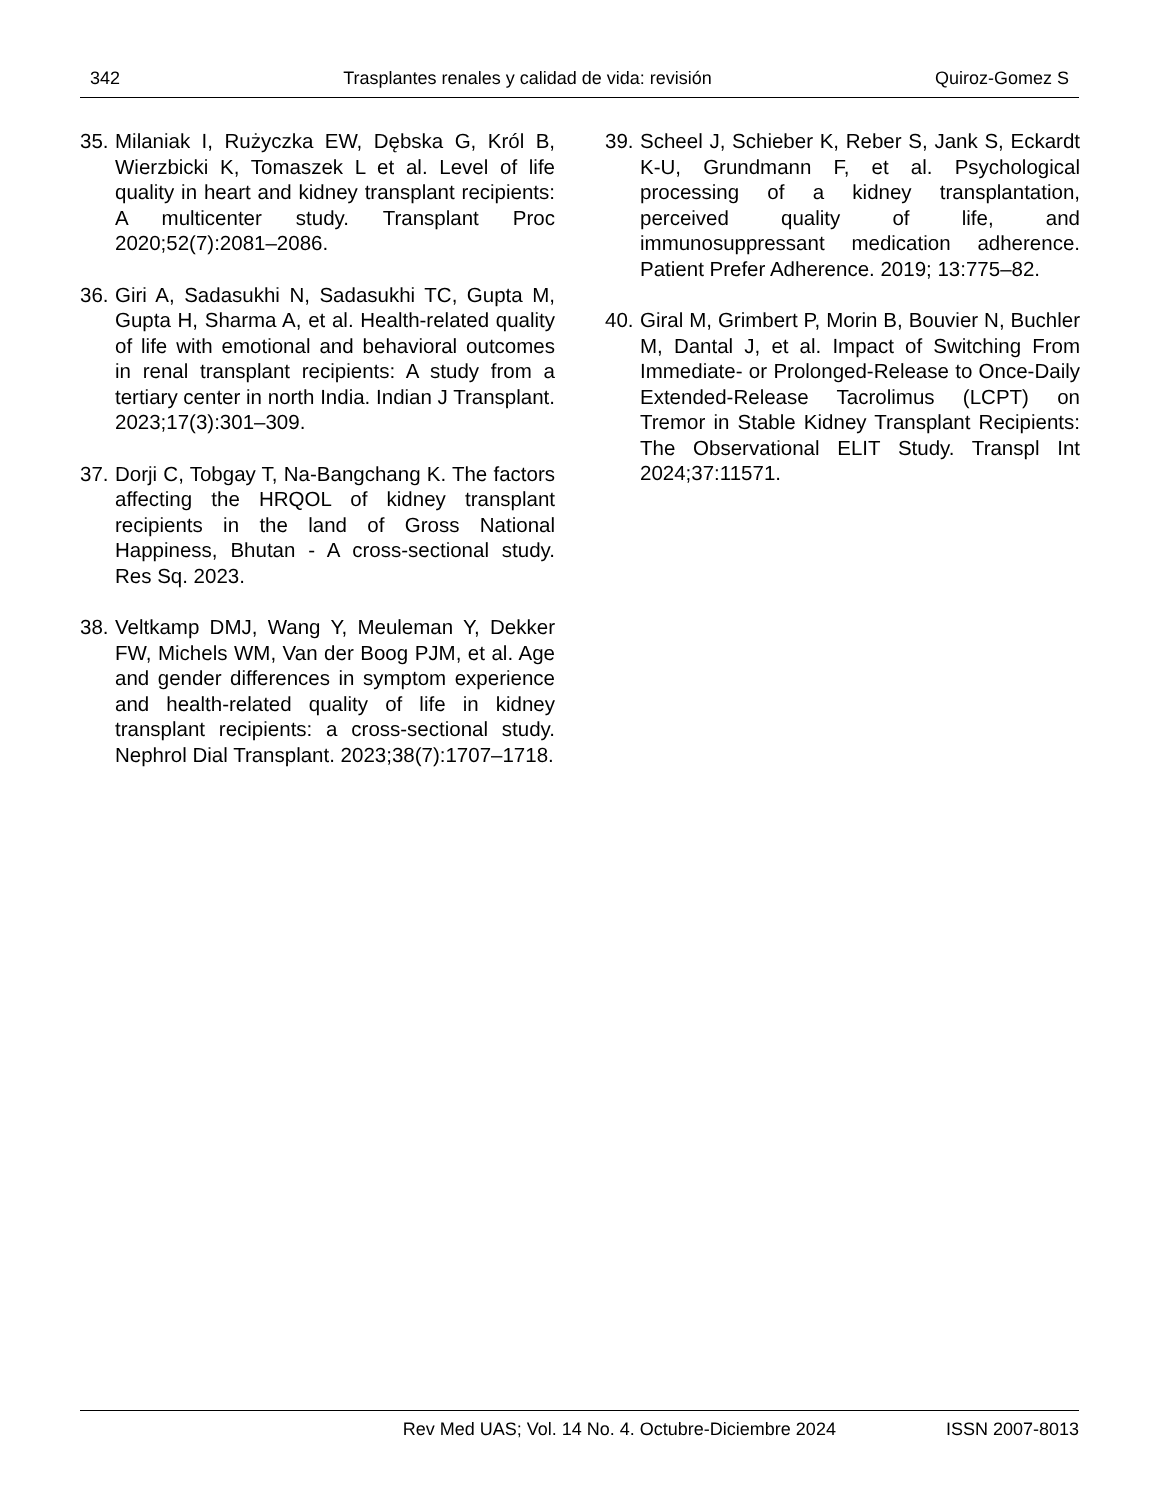342 Trasplantes renales y calidad de vida: revisión Quiroz-Gomez S
35. Milaniak I, Rużyczka EW, Dębska G, Król B, Wierzbicki K, Tomaszek L et al. Level of life quality in heart and kidney transplant recipients: A multicenter study. Transplant Proc 2020;52(7):2081–2086.
36. Giri A, Sadasukhi N, Sadasukhi TC, Gupta M, Gupta H, Sharma A, et al. Health-related quality of life with emotional and behavioral outcomes in renal transplant recipients: A study from a tertiary center in north India. Indian J Transplant. 2023;17(3):301–309.
37. Dorji C, Tobgay T, Na-Bangchang K. The factors affecting the HRQOL of kidney transplant recipients in the land of Gross National Happiness, Bhutan - A cross-sectional study. Res Sq. 2023.
38. Veltkamp DMJ, Wang Y, Meuleman Y, Dekker FW, Michels WM, Van der Boog PJM, et al. Age and gender differences in symptom experience and health-related quality of life in kidney transplant recipients: a cross-sectional study. Nephrol Dial Transplant. 2023;38(7):1707–1718.
39. Scheel J, Schieber K, Reber S, Jank S, Eckardt K-U, Grundmann F, et al. Psychological processing of a kidney transplantation, perceived quality of life, and immunosuppressant medication adherence. Patient Prefer Adherence. 2019; 13:775–82.
40. Giral M, Grimbert P, Morin B, Bouvier N, Buchler M, Dantal J, et al. Impact of Switching From Immediate- or Prolonged-Release to Once-Daily Extended-Release Tacrolimus (LCPT) on Tremor in Stable Kidney Transplant Recipients: The Observational ELIT Study. Transpl Int 2024;37:11571.
Rev Med UAS; Vol. 14 No. 4. Octubre-Diciembre 2024 ISSN 2007-8013